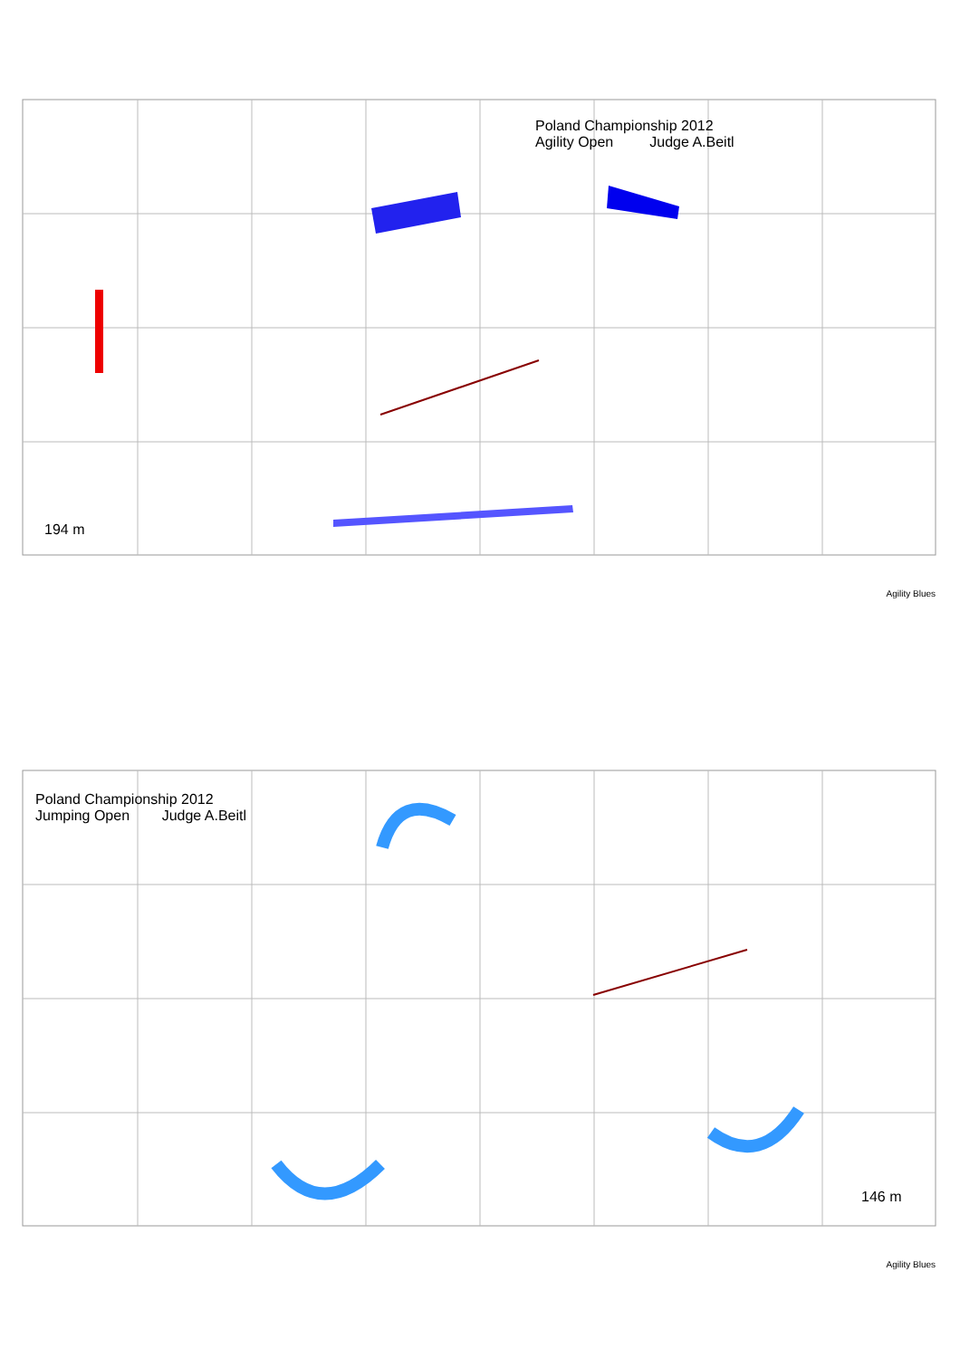Poland Championship 2012
Agility Open Judge A.Beitl
194 m
Agility Blues
Poland Championship 2012
Jumping Open Judge A.Beitl
146 m
Agility Blues